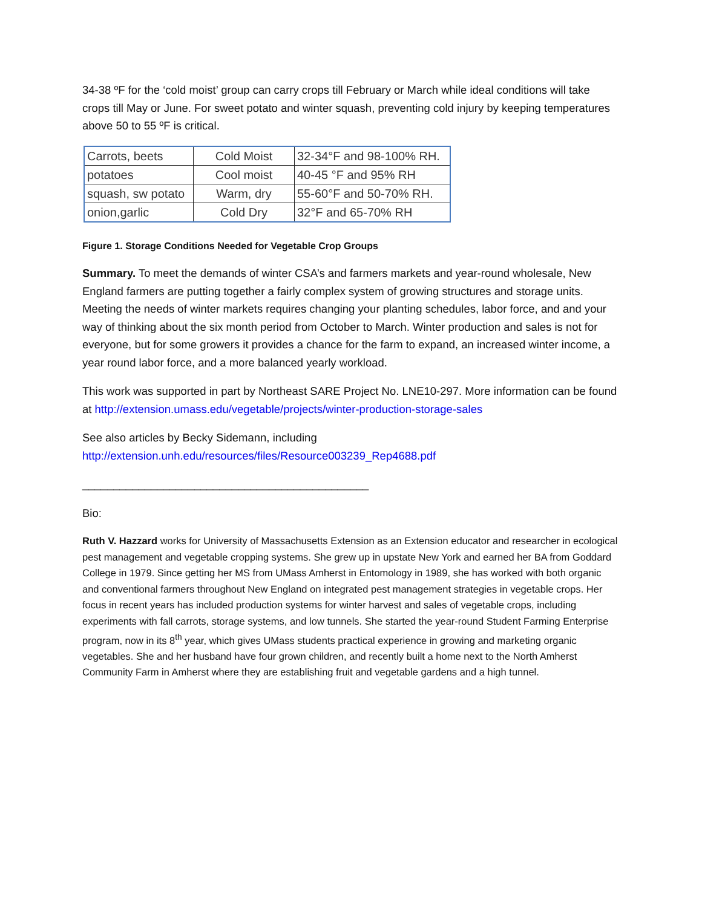34-38 ºF for the ‘cold moist’ group can carry crops till February or March while ideal conditions will take crops till May or June. For sweet potato and winter squash, preventing cold injury by keeping temperatures above 50 to 55 ºF is critical.
| Carrots, beets | Cold Moist | 32-34°F and 98-100% RH. |
| potatoes | Cool moist | 40-45 °F and 95% RH |
| squash, sw potato | Warm, dry | 55-60°F and 50-70% RH. |
| onion,garlic | Cold Dry | 32°F and 65-70% RH |
Figure 1. Storage Conditions Needed for Vegetable Crop Groups
Summary. To meet the demands of winter CSA’s and farmers markets and year-round wholesale, New England farmers are putting together a fairly complex system of growing structures and storage units. Meeting the needs of winter markets requires changing your planting schedules, labor force, and and your way of thinking about the six month period from October to March. Winter production and sales is not for everyone, but for some growers it provides a chance for the farm to expand, an increased winter income, a year round labor force, and a more balanced yearly workload.
This work was supported in part by Northeast SARE Project No. LNE10-297. More information can be found at http://extension.umass.edu/vegetable/projects/winter-production-storage-sales
See also articles by Becky Sidemann, including
http://extension.unh.edu/resources/files/Resource003239_Rep4688.pdf
______________________________________________
Bio:
Ruth V. Hazzard works for University of Massachusetts Extension as an Extension educator and researcher in ecological pest management and vegetable cropping systems. She grew up in upstate New York and earned her BA from Goddard College in 1979. Since getting her MS from UMass Amherst in Entomology in 1989, she has worked with both organic and conventional farmers throughout New England on integrated pest management strategies in vegetable crops. Her focus in recent years has included production systems for winter harvest and sales of vegetable crops, including experiments with fall carrots, storage systems, and low tunnels. She started the year-round Student Farming Enterprise program, now in its 8<sup>th</sup> year, which gives UMass students practical experience in growing and marketing organic vegetables. She and her husband have four grown children, and recently built a home next to the North Amherst Community Farm in Amherst where they are establishing fruit and vegetable gardens and a high tunnel.